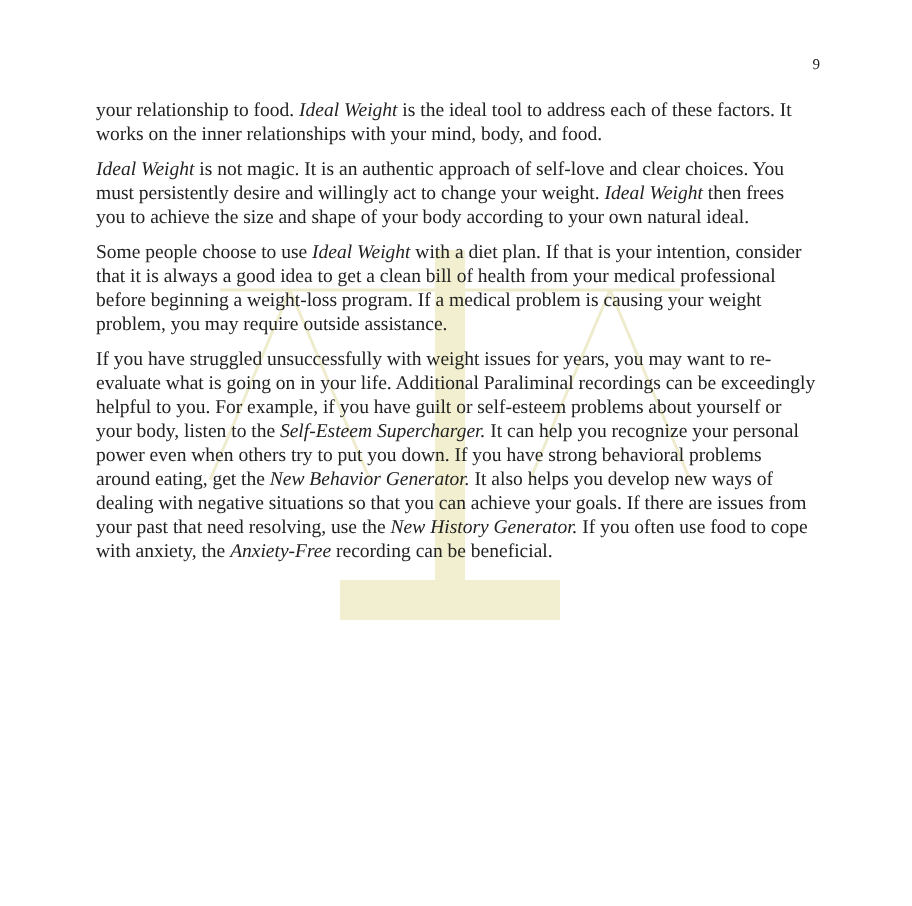9
your relationship to food. Ideal Weight is the ideal tool to address each of these factors. It works on the inner relationships with your mind, body, and food.
Ideal Weight is not magic. It is an authentic approach of self-love and clear choices. You must persistently desire and willingly act to change your weight. Ideal Weight then frees you to achieve the size and shape of your body according to your own natural ideal.
Some people choose to use Ideal Weight with a diet plan. If that is your intention, consider that it is always a good idea to get a clean bill of health from your medical professional before beginning a weight-loss program. If a medical problem is causing your weight problem, you may require outside assistance.
If you have struggled unsuccessfully with weight issues for years, you may want to re-evaluate what is going on in your life. Additional Paraliminal recordings can be exceedingly helpful to you. For example, if you have guilt or self-esteem problems about yourself or your body, listen to the Self-Esteem Supercharger. It can help you recognize your personal power even when others try to put you down. If you have strong behavioral problems around eating, get the New Behavior Generator. It also helps you develop new ways of dealing with negative situations so that you can achieve your goals. If there are issues from your past that need resolving, use the New History Generator. If you often use food to cope with anxiety, the Anxiety-Free recording can be beneficial.